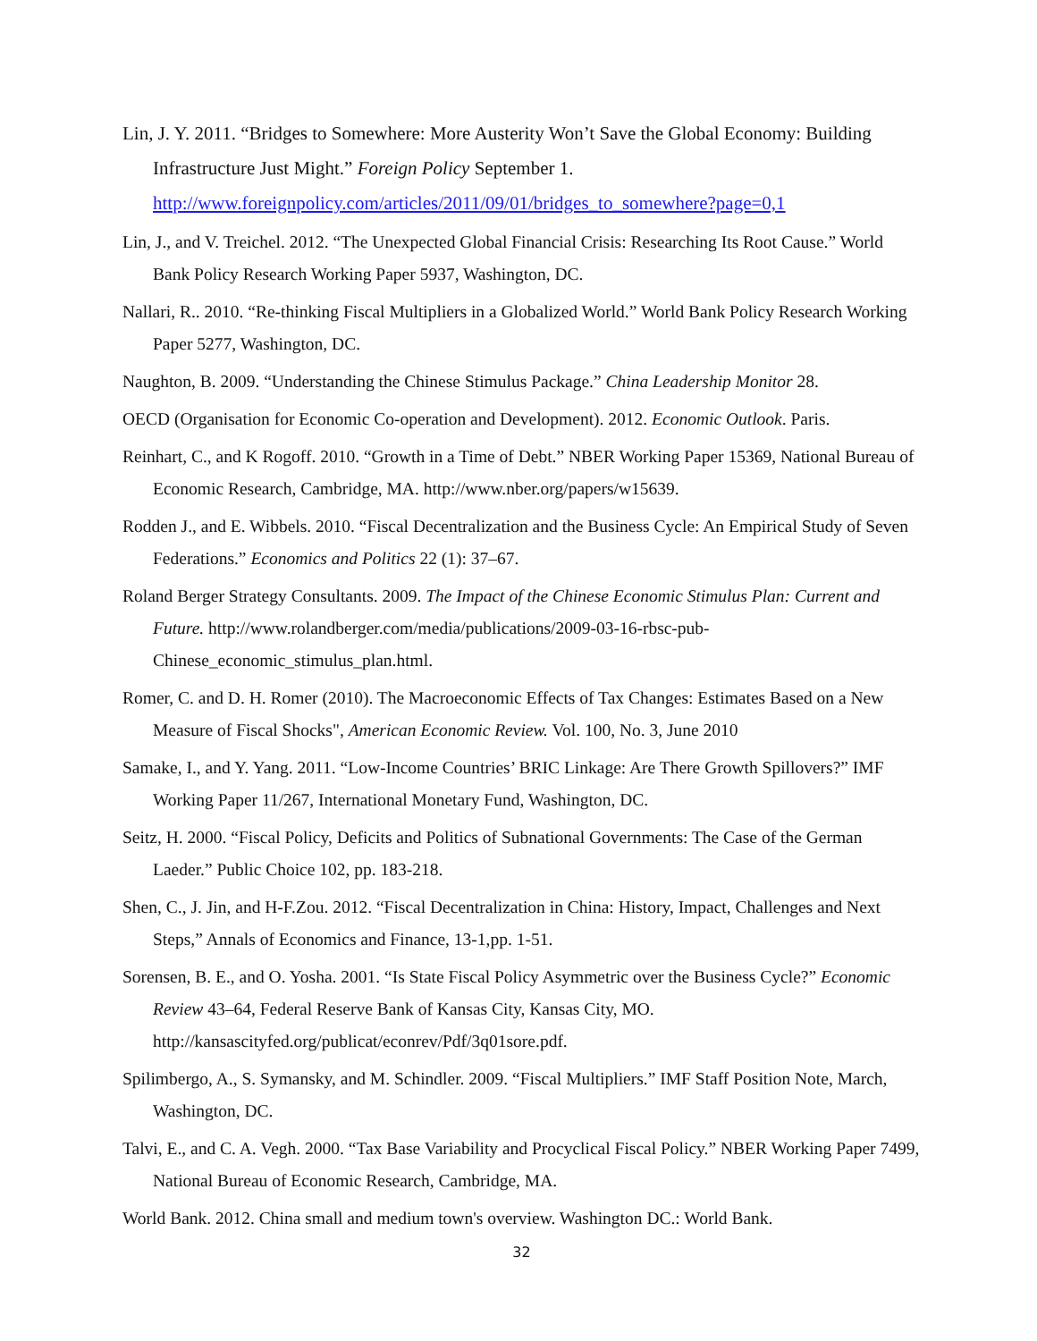Lin, J. Y. 2011. “Bridges to Somewhere: More Austerity Won’t Save the Global Economy: Building Infrastructure Just Might.” Foreign Policy September 1. http://www.foreignpolicy.com/articles/2011/09/01/bridges_to_somewhere?page=0,1
Lin, J., and V. Treichel. 2012. “The Unexpected Global Financial Crisis: Researching Its Root Cause.” World Bank Policy Research Working Paper 5937, Washington, DC.
Nallari, R.. 2010. “Re-thinking Fiscal Multipliers in a Globalized World.” World Bank Policy Research Working Paper 5277, Washington, DC.
Naughton, B. 2009. “Understanding the Chinese Stimulus Package.” China Leadership Monitor 28.
OECD (Organisation for Economic Co-operation and Development). 2012. Economic Outlook. Paris.
Reinhart, C., and K Rogoff. 2010. “Growth in a Time of Debt.” NBER Working Paper 15369, National Bureau of Economic Research, Cambridge, MA. http://www.nber.org/papers/w15639.
Rodden J., and E. Wibbels. 2010. “Fiscal Decentralization and the Business Cycle: An Empirical Study of Seven Federations.” Economics and Politics 22 (1): 37–67.
Roland Berger Strategy Consultants. 2009. The Impact of the Chinese Economic Stimulus Plan: Current and Future. http://www.rolandberger.com/media/publications/2009-03-16-rbsc-pub-Chinese_economic_stimulus_plan.html.
Romer, C. and D. H. Romer (2010). The Macroeconomic Effects of Tax Changes: Estimates Based on a New Measure of Fiscal Shocks", American Economic Review. Vol. 100, No. 3, June 2010
Samake, I., and Y. Yang. 2011. “Low-Income Countries’ BRIC Linkage: Are There Growth Spillovers?” IMF Working Paper 11/267, International Monetary Fund, Washington, DC.
Seitz, H. 2000. “Fiscal Policy, Deficits and Politics of Subnational Governments: The Case of the German Laeder.” Public Choice 102, pp. 183-218.
Shen, C., J. Jin, and H-F.Zou. 2012. “Fiscal Decentralization in China: History, Impact, Challenges and Next Steps,” Annals of Economics and Finance, 13-1,pp. 1-51.
Sorensen, B. E., and O. Yosha. 2001. “Is State Fiscal Policy Asymmetric over the Business Cycle?” Economic Review 43–64, Federal Reserve Bank of Kansas City, Kansas City, MO. http://kansascityfed.org/publicat/econrev/Pdf/3q01sore.pdf.
Spilimbergo, A., S. Symansky, and M. Schindler. 2009. “Fiscal Multipliers.” IMF Staff Position Note, March, Washington, DC.
Talvi, E., and C. A. Vegh. 2000. “Tax Base Variability and Procyclical Fiscal Policy.” NBER Working Paper 7499, National Bureau of Economic Research, Cambridge, MA.
World Bank. 2012. China small and medium town's overview. Washington DC.: World Bank.
32